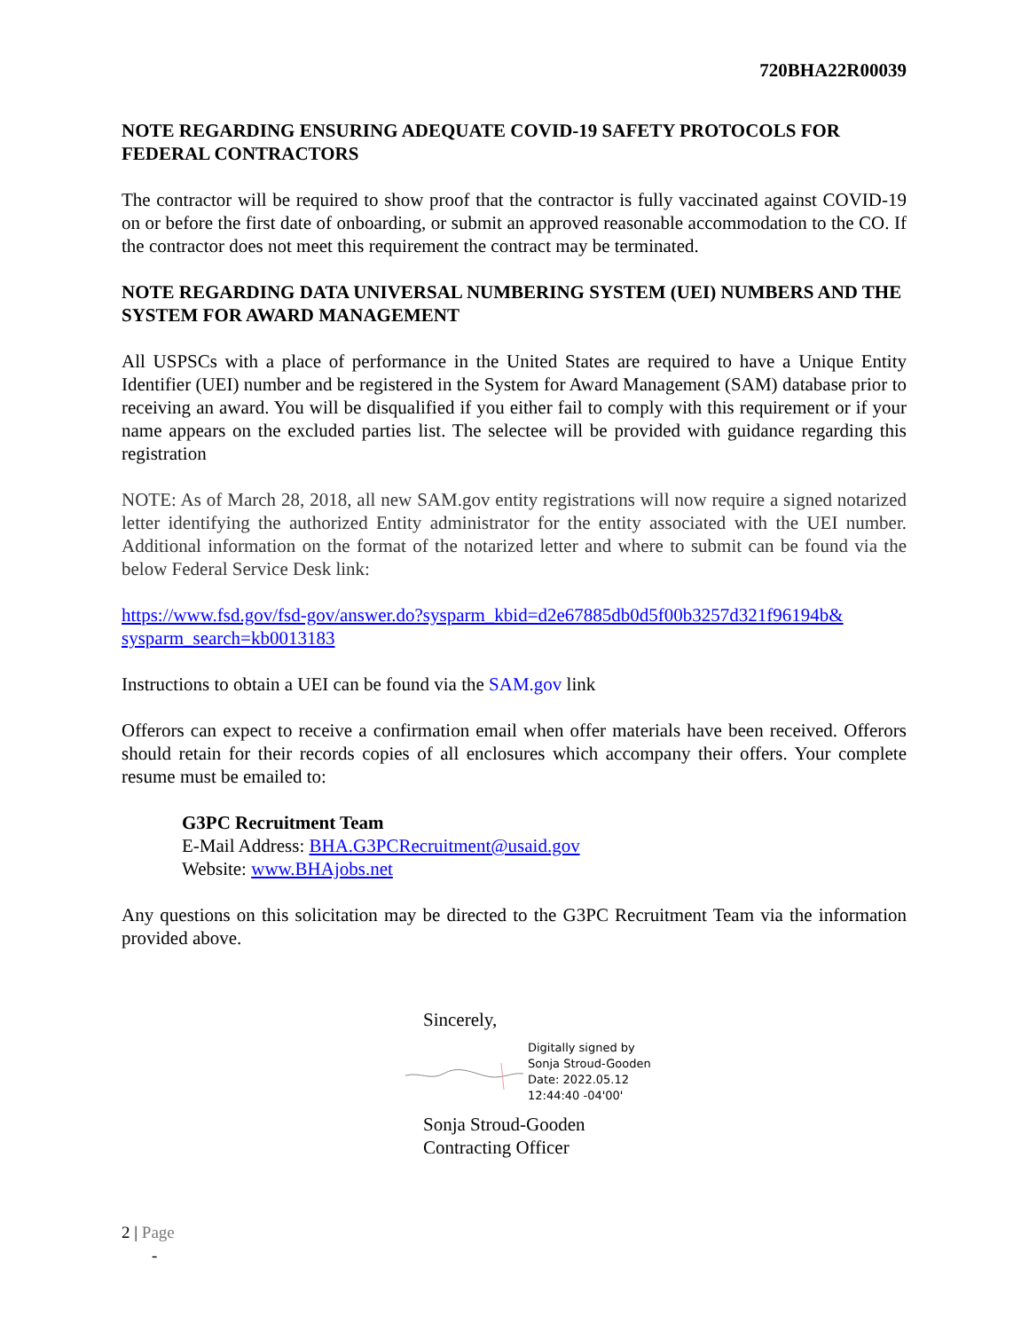720BHA22R00039
NOTE REGARDING ENSURING ADEQUATE COVID-19 SAFETY PROTOCOLS FOR FEDERAL CONTRACTORS
The contractor will be required to show proof that the contractor is fully vaccinated against COVID-19 on or before the first date of onboarding, or submit an approved reasonable accommodation to the CO. If the contractor does not meet this requirement the contract may be terminated.
NOTE REGARDING DATA UNIVERSAL NUMBERING SYSTEM (UEI) NUMBERS AND THE SYSTEM FOR AWARD MANAGEMENT
All USPSCs with a place of performance in the United States are required to have a Unique Entity Identifier (UEI) number and be registered in the System for Award Management (SAM) database prior to receiving an award. You will be disqualified if you either fail to comply with this requirement or if your name appears on the excluded parties list. The selectee will be provided with guidance regarding this registration
NOTE: As of March 28, 2018, all new SAM.gov entity registrations will now require a signed notarized letter identifying the authorized Entity administrator for the entity associated with the UEI number. Additional information on the format of the notarized letter and where to submit can be found via the below Federal Service Desk link:
https://www.fsd.gov/fsd-gov/answer.do?sysparm_kbid=d2e67885db0d5f00b3257d321f96194b& sysparm_search=kb0013183
Instructions to obtain a UEI can be found via the SAM.gov link
Offerors can expect to receive a confirmation email when offer materials have been received. Offerors should retain for their records copies of all enclosures which accompany their offers. Your complete resume must be emailed to:
G3PC Recruitment Team
E-Mail Address: BHA.G3PCRecruitment@usaid.gov
Website: www.BHAjobs.net
Any questions on this solicitation may be directed to the G3PC Recruitment Team via the information provided above.
Sincerely,
Digitally signed by
Sonja Stroud-Gooden
Date: 2022.05.12
12:44:40 -04'00'
Sonja Stroud-Gooden
Contracting Officer
2 | Page
-